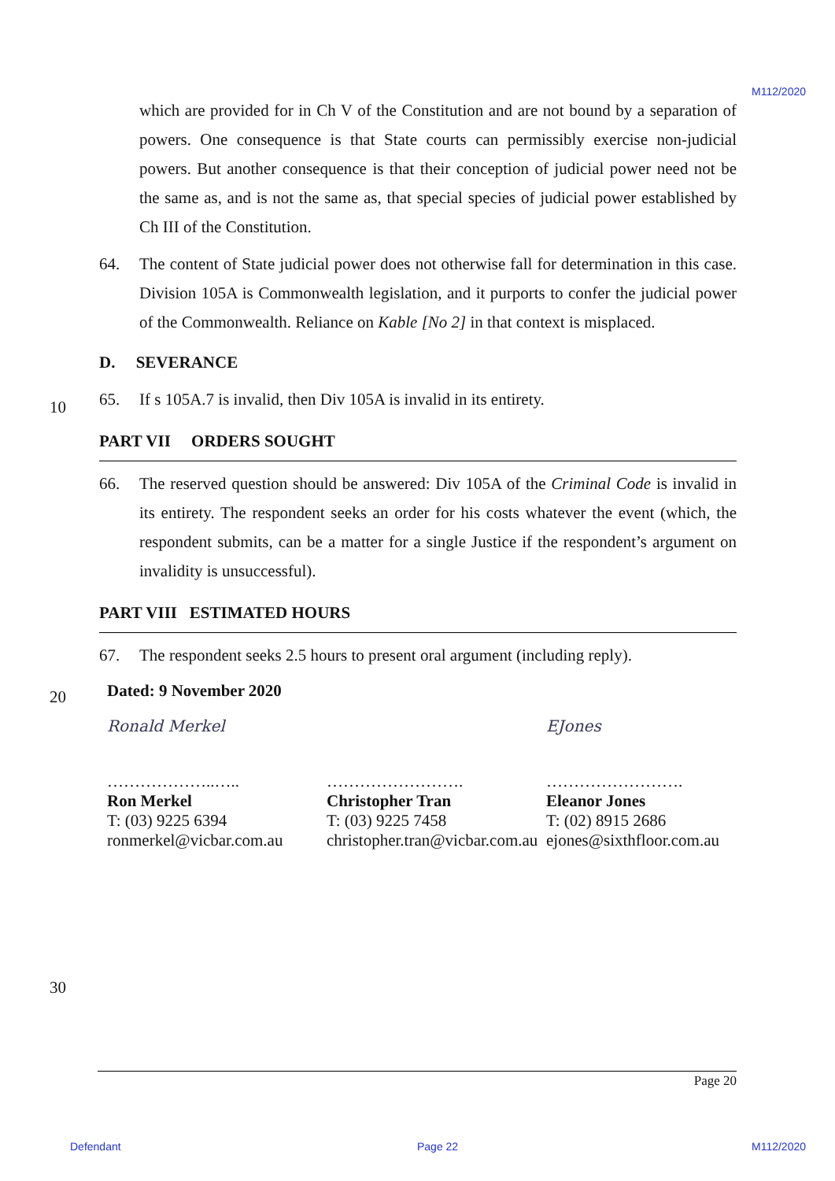M112/2020
which are provided for in Ch V of the Constitution and are not bound by a separation of powers. One consequence is that State courts can permissibly exercise non-judicial powers. But another consequence is that their conception of judicial power need not be the same as, and is not the same as, that special species of judicial power established by Ch III of the Constitution.
64. The content of State judicial power does not otherwise fall for determination in this case. Division 105A is Commonwealth legislation, and it purports to confer the judicial power of the Commonwealth. Reliance on Kable [No 2] in that context is misplaced.
D. SEVERANCE
65. If s 105A.7 is invalid, then Div 105A is invalid in its entirety.
PART VII ORDERS SOUGHT
66. The reserved question should be answered: Div 105A of the Criminal Code is invalid in its entirety. The respondent seeks an order for his costs whatever the event (which, the respondent submits, can be a matter for a single Justice if the respondent’s argument on invalidity is unsuccessful).
PART VIII ESTIMATED HOURS
67. The respondent seeks 2.5 hours to present oral argument (including reply).
Dated: 9 November 2020
Ronald Merkel
………………..…..
Ron Merkel
T: (03) 9225 6394
ronmerkel@vicbar.com.au
…………………….
Christopher Tran
T: (03) 9225 7458
christopher.tran@vicbar.com.au
EJones
…………………….
Eleanor Jones
T: (02) 8915 2686
ejones@sixthfloor.com.au
10
20
30
Page 20
Defendant Page 22 M112/2020